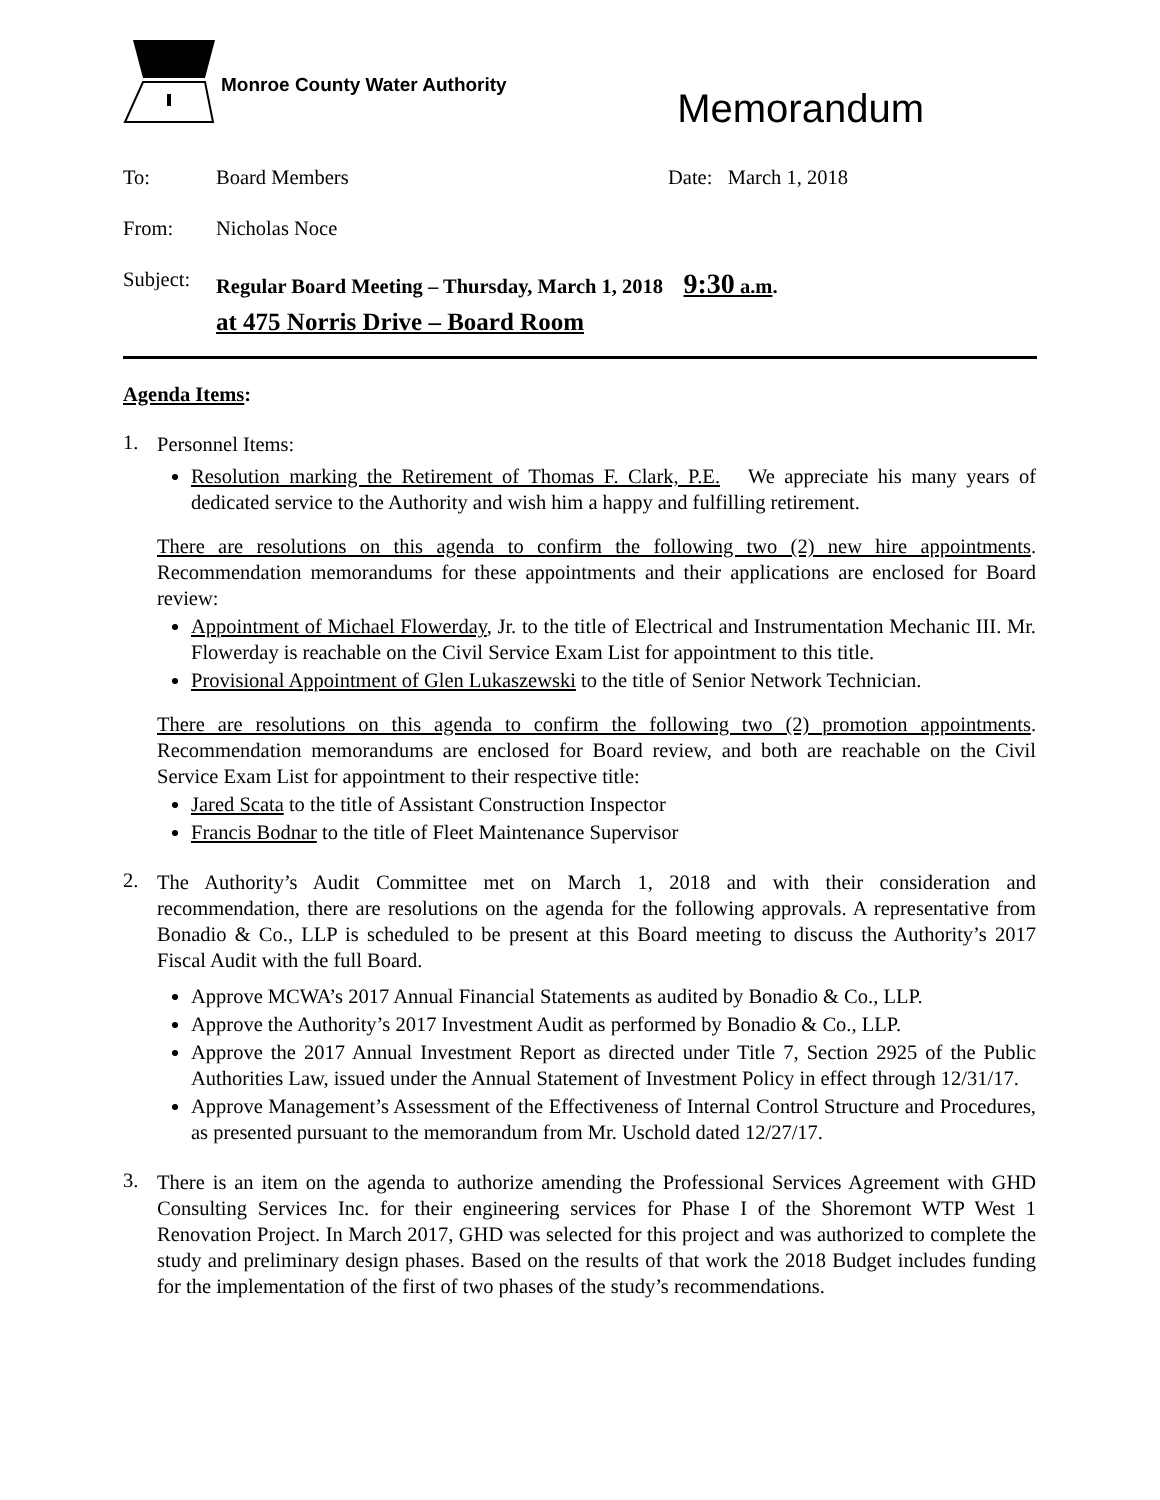Monroe County Water Authority
Memorandum
To: Board Members Date: March 1, 2018
From: Nicholas Noce
Subject:
Regular Board Meeting – Thursday, March 1, 2018 9:30 a.m.
at 475 Norris Drive – Board Room
Agenda Items:
1.
Personnel Items:
Resolution marking the Retirement of Thomas F. Clark, P.E. We appreciate his many years of dedicated service to the Authority and wish him a happy and fulfilling retirement.
There are resolutions on this agenda to confirm the following two (2) new hire appointments. Recommendation memorandums for these appointments and their applications are enclosed for Board review:
Appointment of Michael Flowerday, Jr. to the title of Electrical and Instrumentation Mechanic III. Mr. Flowerday is reachable on the Civil Service Exam List for appointment to this title.
Provisional Appointment of Glen Lukaszewski to the title of Senior Network Technician.
There are resolutions on this agenda to confirm the following two (2) promotion appointments. Recommendation memorandums are enclosed for Board review, and both are reachable on the Civil Service Exam List for appointment to their respective title:
Jared Scata to the title of Assistant Construction Inspector
Francis Bodnar to the title of Fleet Maintenance Supervisor
2.
The Authority’s Audit Committee met on March 1, 2018 and with their consideration and recommendation, there are resolutions on the agenda for the following approvals. A representative from Bonadio & Co., LLP is scheduled to be present at this Board meeting to discuss the Authority’s 2017 Fiscal Audit with the full Board.
Approve MCWA’s 2017 Annual Financial Statements as audited by Bonadio & Co., LLP.
Approve the Authority’s 2017 Investment Audit as performed by Bonadio & Co., LLP.
Approve the 2017 Annual Investment Report as directed under Title 7, Section 2925 of the Public Authorities Law, issued under the Annual Statement of Investment Policy in effect through 12/31/17.
Approve Management’s Assessment of the Effectiveness of Internal Control Structure and Procedures, as presented pursuant to the memorandum from Mr. Uschold dated 12/27/17.
3.
There is an item on the agenda to authorize amending the Professional Services Agreement with GHD Consulting Services Inc. for their engineering services for Phase I of the Shoremont WTP West 1 Renovation Project. In March 2017, GHD was selected for this project and was authorized to complete the study and preliminary design phases. Based on the results of that work the 2018 Budget includes funding for the implementation of the first of two phases of the study’s recommendations.